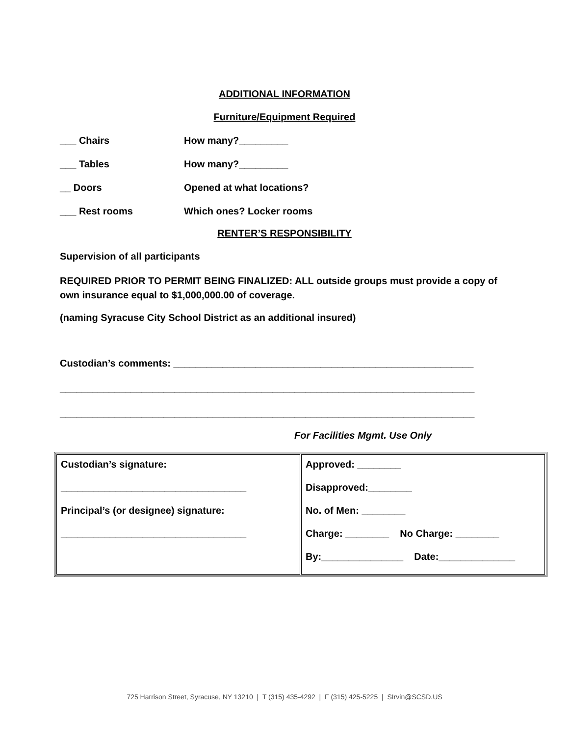ADDITIONAL INFORMATION
Furniture/Equipment Required
___ Chairs How many?_________
___ Tables How many?_________
__ Doors Opened at what locations?
___ Rest rooms Which ones? Locker rooms
RENTER’S RESPONSIBILITY
Supervision of all participants
REQUIRED PRIOR TO PERMIT BEING FINALIZED: ALL outside groups must provide a copy of own insurance equal to $1,000,000.00 of coverage.
(naming Syracuse City School District as an additional insured)
Custodian’s comments: _______________________________________________________
____________________________________________________________________________
____________________________________________________________________________
For Facilities Mgmt. Use Only
| Custodian’s signature: __________________________________ Principal’s (or designee) signature: __________________________________ | Approved: ________ Disapproved:________ No. of Men: ________ Charge: ________ No Charge: ________ By:_______________ Date:______________ |
725 Harrison Street, Syracuse, NY 13210 | T (315) 435-4292 | F (315) 425-5225 | SIrvin@SCSD.US